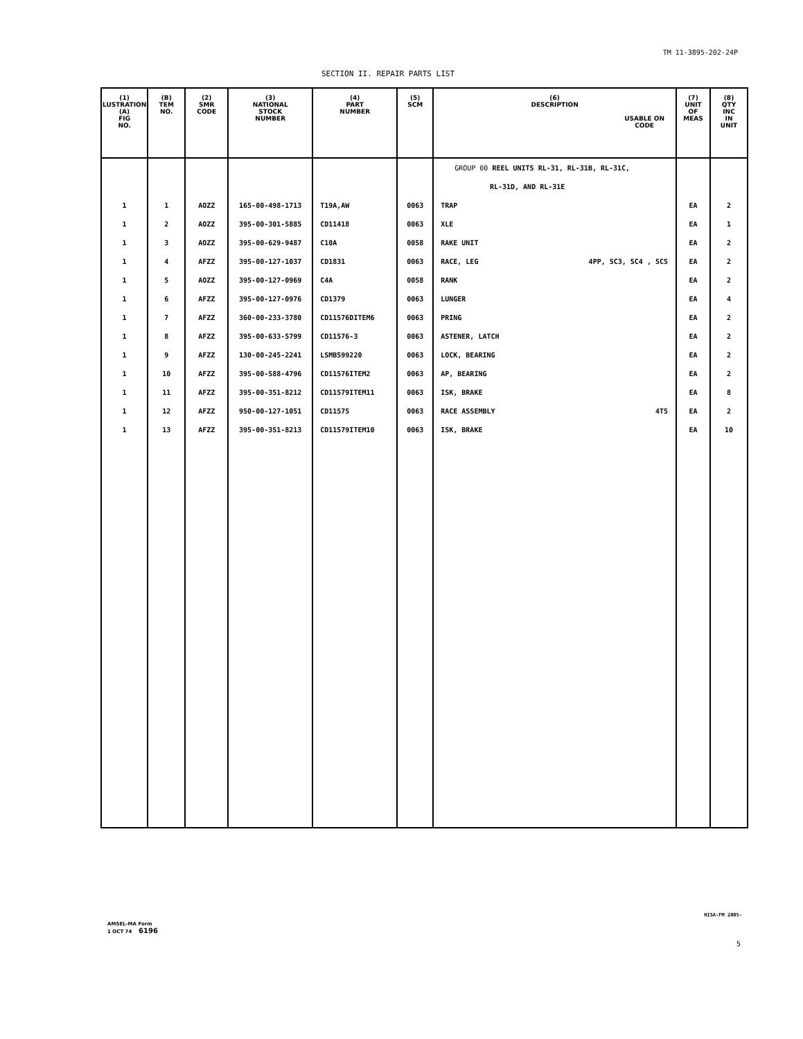TM 11-3895-202-24P
SECTION II. REPAIR PARTS LIST
| (1) LUSTRATION (A) FIG NO. | (B) TEM NO. | (2) SMR CODE | (3) NATIONAL STOCK NUMBER | (4) PART NUMBER | (5) SCM | (6) DESCRIPTION USABLE ON CODE | (7) UNIT OF MEAS | (8) QTY INC IN UNIT |
| --- | --- | --- | --- | --- | --- | --- | --- | --- |
| | | | | | | GROUP 00 REEL UNITS RL-31, RL-31B, RL-31C, | | |
| | | | | | | RL-31D, AND RL-31E | | |
| 1 | 1 | AOZZ | 165-00-498-1713 | T19A,AW | 0063 | TRAP | EA | 2 |
| 1 | 2 | AOZZ | 395-00-301-5885 | CD11418 | 0063 | XLE | EA | 1 |
| 1 | 3 | AOZZ | 395-00-629-9487 | C10A | 0058 | RAKE UNIT | EA | 2 |
| 1 | 4 | AFZZ | 395-00-127-1037 | CD1831 | 0063 | RACE, LEG 4PP, 5C3, 5C4 , 5C5 | EA | 2 |
| 1 | 5 | AOZZ | 395-00-127-0969 | C4A | 0058 | RANK | EA | 2 |
| 1 | 6 | AFZZ | 395-00-127-0976 | CD1379 | 0063 | LUNGER | EA | 4 |
| 1 | 7 | AFZZ | 360-00-233-3780 | CD11576DITEM6 | 0063 | PRING | EA | 2 |
| 1 | 8 | AFZZ | 395-00-633-5799 | CD11576-3 | 0063 | ASTENER, LATCH | EA | 2 |
| 1 | 9 | AFZZ | 130-00-245-2241 | LSMB599220 | 0063 | LOCK, BEARING | EA | 2 |
| 1 | 10 | AFZZ | 395-00-588-4796 | CD11576ITEM2 | 0063 | AP, BEARING | EA | 2 |
| 1 | 11 | AFZZ | 395-00-351-8212 | CD11579ITEM11 | 0063 | ISK, BRAKE | EA | 8 |
| 1 | 12 | AFZZ | 950-00-127-1051 | CD11575 | 0063 | RACE ASSEMBLY 4T5 | EA | 2 |
| 1 | 13 | AFZZ | 395-00-351-8213 | CD11579ITEM10 | 0063 | ISK, BRAKE | EA | 10 |
AMSEL-MA Form
1 OCT 74 6196
HISA-FM 2005-
5